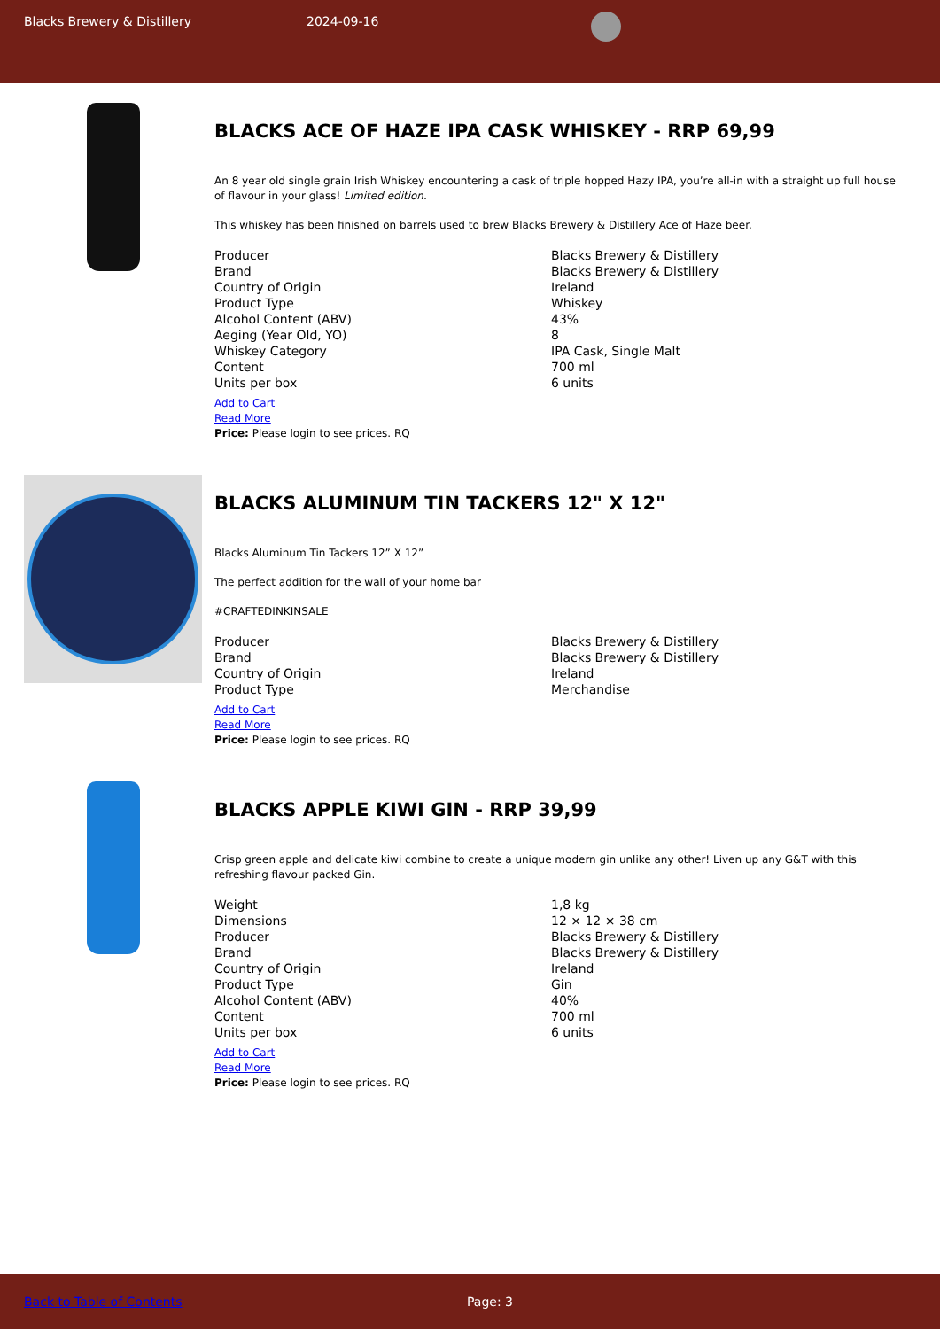Blacks Brewery & Distillery 2024-09-16
BLACKS ACE OF HAZE IPA CASK WHISKEY - RRP 69,99
An 8 year old single grain Irish Whiskey encountering a cask of triple hopped Hazy IPA, you’re all-in with a straight up full house of flavour in your glass! Limited edition.
This whiskey has been finished on barrels used to brew Blacks Brewery & Distillery Ace of Haze beer.
| Producer | Blacks Brewery & Distillery |
| Brand | Blacks Brewery & Distillery |
| Country of Origin | Ireland |
| Product Type | Whiskey |
| Alcohol Content (ABV) | 43% |
| Aeging (Year Old, YO) | 8 |
| Whiskey Category | IPA Cask, Single Malt |
| Content | 700 ml |
| Units per box | 6 units |
Add to Cart
Read More
Price: Please login to see prices. RQ
BLACKS ALUMINUM TIN TACKERS 12" X 12"
Blacks Aluminum Tin Tackers 12” X 12”
The perfect addition for the wall of your home bar
#CRAFTEDINKINSALE
| Producer | Blacks Brewery & Distillery |
| Brand | Blacks Brewery & Distillery |
| Country of Origin | Ireland |
| Product Type | Merchandise |
Add to Cart
Read More
Price: Please login to see prices. RQ
BLACKS APPLE KIWI GIN - RRP 39,99
Crisp green apple and delicate kiwi combine to create a unique modern gin unlike any other! Liven up any G&T with this refreshing flavour packed Gin.
| Weight | 1,8 kg |
| Dimensions | 12 × 12 × 38 cm |
| Producer | Blacks Brewery & Distillery |
| Brand | Blacks Brewery & Distillery |
| Country of Origin | Ireland |
| Product Type | Gin |
| Alcohol Content (ABV) | 40% |
| Content | 700 ml |
| Units per box | 6 units |
Add to Cart
Read More
Price: Please login to see prices. RQ
Back to Table of Contents Page: 3